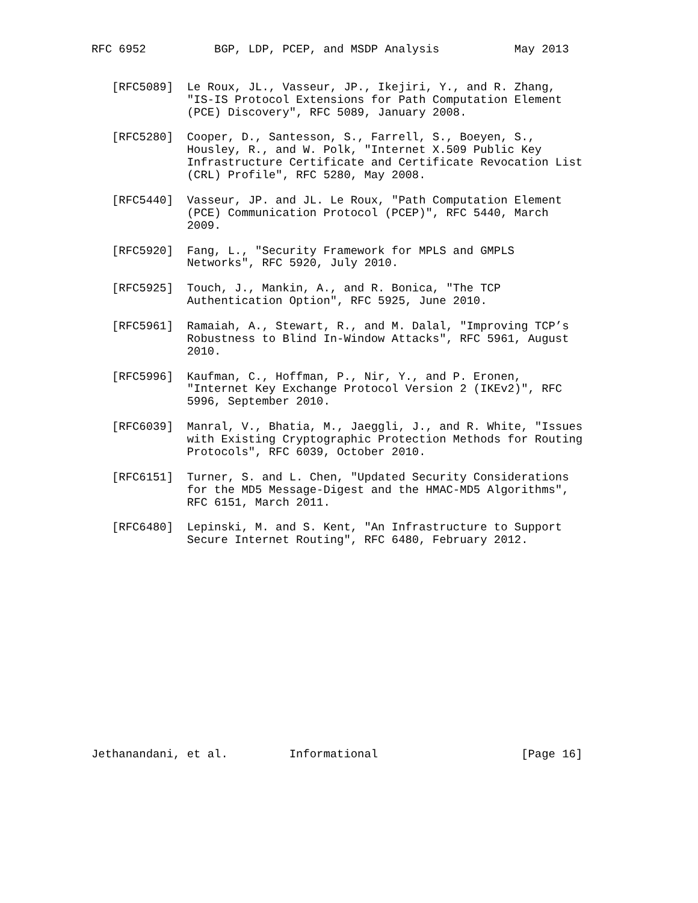RFC 6952          BGP, LDP, PCEP, and MSDP Analysis           May 2013


   [RFC5089]  Le Roux, JL., Vasseur, JP., Ikejiri, Y., and R. Zhang,
              "IS-IS Protocol Extensions for Path Computation Element
              (PCE) Discovery", RFC 5089, January 2008.

   [RFC5280]  Cooper, D., Santesson, S., Farrell, S., Boeyen, S.,
              Housley, R., and W. Polk, "Internet X.509 Public Key
              Infrastructure Certificate and Certificate Revocation List
              (CRL) Profile", RFC 5280, May 2008.

   [RFC5440]  Vasseur, JP. and JL. Le Roux, "Path Computation Element
              (PCE) Communication Protocol (PCEP)", RFC 5440, March
              2009.

   [RFC5920]  Fang, L., "Security Framework for MPLS and GMPLS
              Networks", RFC 5920, July 2010.

   [RFC5925]  Touch, J., Mankin, A., and R. Bonica, "The TCP
              Authentication Option", RFC 5925, June 2010.

   [RFC5961]  Ramaiah, A., Stewart, R., and M. Dalal, "Improving TCP’s
              Robustness to Blind In-Window Attacks", RFC 5961, August
              2010.

   [RFC5996]  Kaufman, C., Hoffman, P., Nir, Y., and P. Eronen,
              "Internet Key Exchange Protocol Version 2 (IKEv2)", RFC
              5996, September 2010.

   [RFC6039]  Manral, V., Bhatia, M., Jaeggli, J., and R. White, "Issues
              with Existing Cryptographic Protection Methods for Routing
              Protocols", RFC 6039, October 2010.

   [RFC6151]  Turner, S. and L. Chen, "Updated Security Considerations
              for the MD5 Message-Digest and the HMAC-MD5 Algorithms",
              RFC 6151, March 2011.

   [RFC6480]  Lepinski, M. and S. Kent, "An Infrastructure to Support
              Secure Internet Routing", RFC 6480, February 2012.
















Jethanandani, et al.         Informational                     [Page 16]